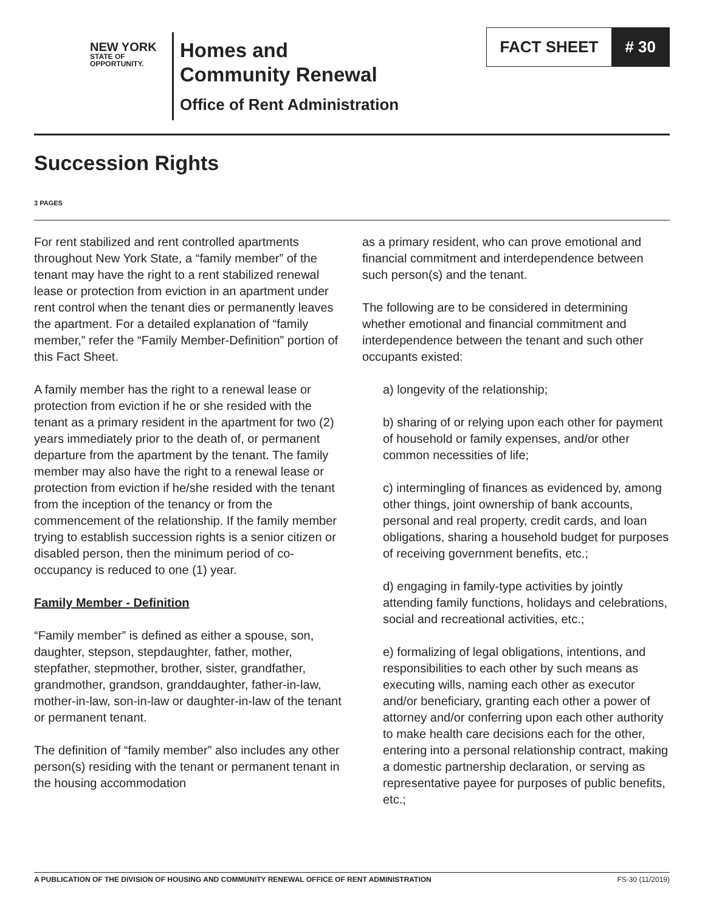NEW YORK
STATE OF
OPPORTUNITY.
Homes and
Community Renewal
Office of Rent Administration
FACT SHEET # 30
Succession Rights
3 PAGES
For rent stabilized and rent controlled apartments throughout New York State, a “family member” of the tenant may have the right to a rent stabilized renewal lease or protection from eviction in an apartment under rent control when the tenant dies or permanently leaves the apartment. For a detailed explanation of “family member,” refer the “Family Member-Definition” portion of this Fact Sheet.
A family member has the right to a renewal lease or protection from eviction if he or she resided with the tenant as a primary resident in the apartment for two (2) years immediately prior to the death of, or permanent departure from the apartment by the tenant. The family member may also have the right to a renewal lease or protection from eviction if he/she resided with the tenant from the inception of the tenancy or from the commencement of the relationship. If the family member trying to establish succession rights is a senior citizen or disabled person, then the minimum period of co-occupancy is reduced to one (1) year.
Family Member - Definition
“Family member” is defined as either a spouse, son, daughter, stepson, stepdaughter, father, mother, stepfather, stepmother, brother, sister, grandfather, grandmother, grandson, granddaughter, father-in-law, mother-in-law, son-in-law or daughter-in-law of the tenant or permanent tenant.
The definition of “family member” also includes any other person(s) residing with the tenant or permanent tenant in the housing accommodation
as a primary resident, who can prove emotional and financial commitment and interdependence between such person(s) and the tenant.
The following are to be considered in determining whether emotional and financial commitment and interdependence between the tenant and such other occupants existed:
a) longevity of the relationship;
b) sharing of or relying upon each other for payment of household or family expenses, and/or other common necessities of life;
c) intermingling of finances as evidenced by, among other things, joint ownership of bank accounts, personal and real property, credit cards, and loan obligations, sharing a household budget for purposes of receiving government benefits, etc.;
d) engaging in family-type activities by jointly attending family functions, holidays and celebrations, social and recreational activities, etc.;
e) formalizing of legal obligations, intentions, and responsibilities to each other by such means as executing wills, naming each other as executor and/or beneficiary, granting each other a power of attorney and/or conferring upon each other authority to make health care decisions each for the other, entering into a personal relationship contract, making a domestic partnership declaration, or serving as representative payee for purposes of public benefits, etc.;
A PUBLICATION OF THE DIVISION OF HOUSING AND COMMUNITY RENEWAL OFFICE OF RENT ADMINISTRATION FS-30 (11/2019)